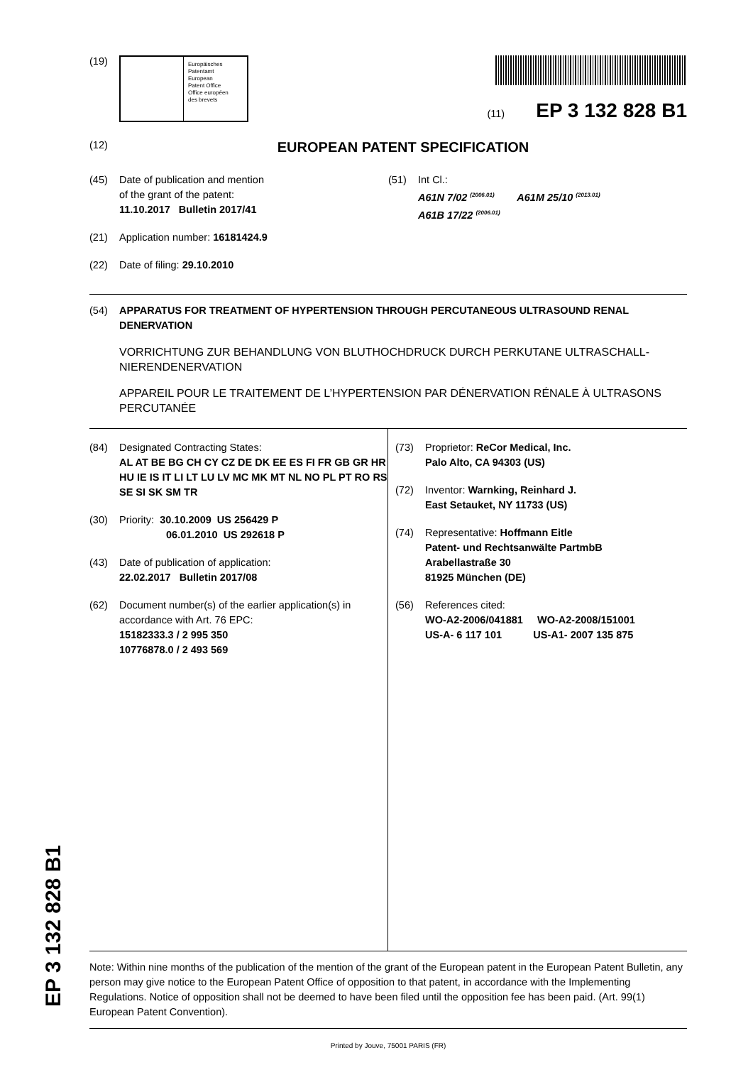EP 3 132 828 B1
(19)
Europäisches
Patentamt
European
Patent Office
Office européen
des brevets
(11) EP 3 132 828 B1
(12)
EUROPEAN PATENT SPECIFICATION
(45) Date of publication and mention
of the grant of the patent:
11.10.2017 Bulletin 2017/41
(21) Application number: 16181424.9
(22) Date of filing: 29.10.2010
(51) Int Cl.:
A61N 7/02 <sup>(2006.01)</sup> A61M 25/10 <sup>(2013.01)</sup>
A61B 17/22 <sup>(2006.01)</sup>
(54) APPARATUS FOR TREATMENT OF HYPERTENSION THROUGH PERCUTANEOUS ULTRASOUND RENAL DENERVATION
VORRICHTUNG ZUR BEHANDLUNG VON BLUTHOCHDRUCK DURCH PERKUTANE ULTRASCHALL-NIERENDENERVATION
APPAREIL POUR LE TRAITEMENT DE L’HYPERTENSION PAR DÉNERVATION RÉNALE À ULTRASONS PERCUTANÉE
(84) Designated Contracting States:
AL AT BE BG CH CY CZ DE DK EE ES FI FR GB GR HR HU IE IS IT LI LT LU LV MC MK MT NL NO PL PT RO RS SE SI SK SM TR
(30) Priority: 30.10.2009 US 256429 P
06.01.2010 US 292618 P
(43) Date of publication of application:
22.02.2017 Bulletin 2017/08
(62) Document number(s) of the earlier application(s) in accordance with Art. 76 EPC:
15182333.3 / 2 995 350
10776878.0 / 2 493 569
(73) Proprietor: ReCor Medical, Inc.
Palo Alto, CA 94303 (US)
(72) Inventor: Warnking, Reinhard J.
East Setauket, NY 11733 (US)
(74) Representative: Hoffmann Eitle
Patent- und Rechtsanwälte PartmbB
Arabellastraße 30
81925 München (DE)
(56) References cited:
WO-A2-2006/041881 WO-A2-2008/151001
US-A- 6 117 101 US-A1- 2007 135 875
Note: Within nine months of the publication of the mention of the grant of the European patent in the European Patent Bulletin, any person may give notice to the European Patent Office of opposition to that patent, in accordance with the Implementing Regulations. Notice of opposition shall not be deemed to have been filed until the opposition fee has been paid. (Art. 99(1) European Patent Convention).
Printed by Jouve, 75001 PARIS (FR)